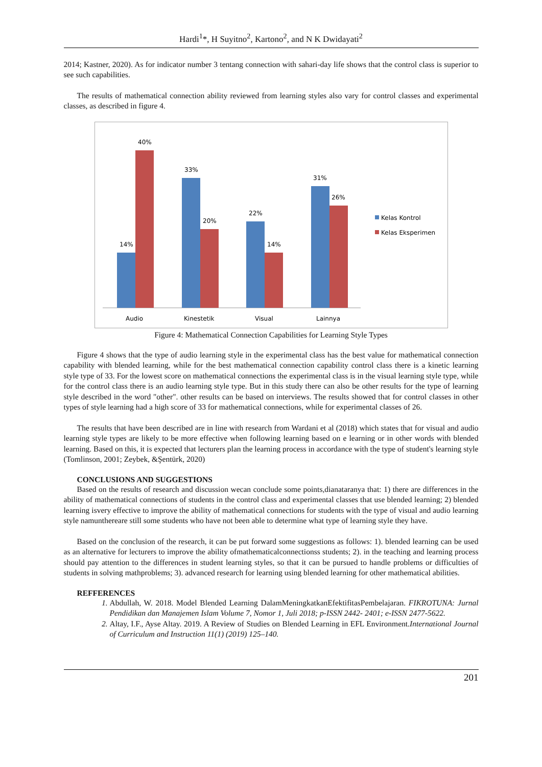Hardi<sup>1</sup>*, H Suyitno<sup>2</sup>, Kartono<sup>2</sup>, and N K Dwidayati<sup>2</sup>
2014; Kastner, 2020). As for indicator number 3 tentang connection with sahari-day life shows that the control class is superior to see such capabilities.
The results of mathematical connection ability reviewed from learning styles also vary for control classes and experimental classes, as described in figure 4.
14%
40%
33%
20%
22%
14%
31%
26%
Audio
Kinestetik
Visual
Lainnya
Kelas Kontrol
Kelas Eksperimen
Figure 4: Mathematical Connection Capabilities for Learning Style Types
Figure 4 shows that the type of audio learning style in the experimental class has the best value for mathematical connection capability with blended learning, while for the best mathematical connection capability control class there is a kinetic learning style type of 33. For the lowest score on mathematical connections the experimental class is in the visual learning style type, while for the control class there is an audio learning style type. But in this study there can also be other results for the type of learning style described in the word "other". other results can be based on interviews. The results showed that for control classes in other types of style learning had a high score of 33 for mathematical connections, while for experimental classes of 26.
The results that have been described are in line with research from Wardani et al (2018) which states that for visual and audio learning style types are likely to be more effective when following learning based on e learning or in other words with blended learning. Based on this, it is expected that lecturers plan the learning process in accordance with the type of student's learning style (Tomlinson, 2001; Zeybek, &Şentürk, 2020)
CONCLUSIONS AND SUGGESTIONS
Based on the results of research and discussion wecan conclude some points,dianataranya that: 1) there are differences in the ability of mathematical connections of students in the control class and experimental classes that use blended learning; 2) blended learning isvery effective to improve the ability of mathematical connections for students with the type of visual and audio learning style namunthereare still some students who have not been able to determine what type of learning style they have.
Based on the conclusion of the research, it can be put forward some suggestions as follows: 1). blended learning can be used as an alternative for lecturers to improve the ability ofmathematicalconnectionss students; 2). in the teaching and learning process should pay attention to the differences in student learning styles, so that it can be pursued to handle problems or difficulties of students in solving mathproblems; 3). advanced research for learning using blended learning for other mathematical abilities.
REFFERENCES
1. Abdullah, W. 2018. Model Blended Learning DalamMeningkatkanEfektifitasPembelajaran. FIKROTUNA: Jurnal Pendidikan dan Manajemen Islam Volume 7, Nomor 1, Juli 2018; p-ISSN 2442- 2401; e-ISSN 2477-5622.
2. Altay, I.F., Ayse Altay. 2019. A Review of Studies on Blended Learning in EFL Environment. International Journal of Curriculum and Instruction 11(1) (2019) 125–140.
201